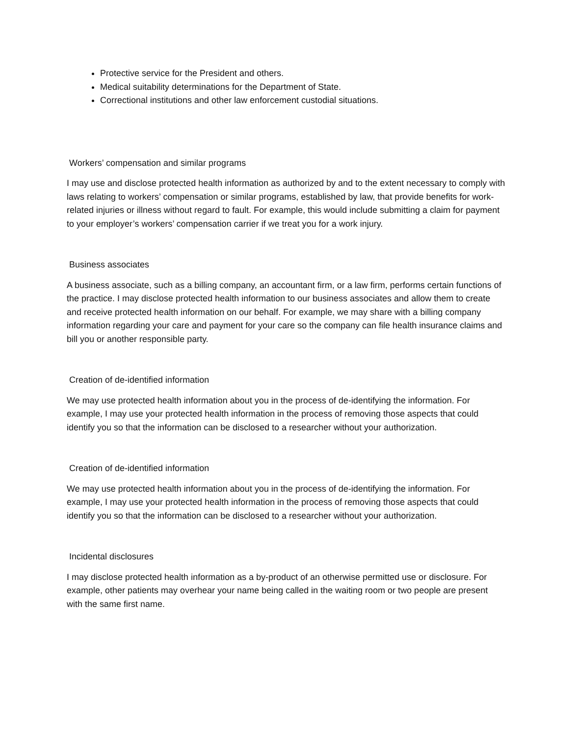Protective service for the President and others.
Medical suitability determinations for the Department of State.
Correctional institutions and other law enforcement custodial situations.
Workers’ compensation and similar programs
I may use and disclose protected health information as authorized by and to the extent necessary to comply with laws relating to workers’ compensation or similar programs, established by law, that provide benefits for work-related injuries or illness without regard to fault. For example, this would include submitting a claim for payment to your employer’s workers’ compensation carrier if we treat you for a work injury.
Business associates
A business associate, such as a billing company, an accountant firm, or a law firm, performs certain functions of the practice. I may disclose protected health information to our business associates and allow them to create and receive protected health information on our behalf. For example, we may share with a billing company information regarding your care and payment for your care so the company can file health insurance claims and bill you or another responsible party.
Creation of de-identified information
We may use protected health information about you in the process of de-identifying the information. For example, I may use your protected health information in the process of removing those aspects that could identify you so that the information can be disclosed to a researcher without your authorization.
Creation of de-identified information
We may use protected health information about you in the process of de-identifying the information. For example, I may use your protected health information in the process of removing those aspects that could identify you so that the information can be disclosed to a researcher without your authorization.
Incidental disclosures
I may disclose protected health information as a by-product of an otherwise permitted use or disclosure. For example, other patients may overhear your name being called in the waiting room or two people are present with the same first name.